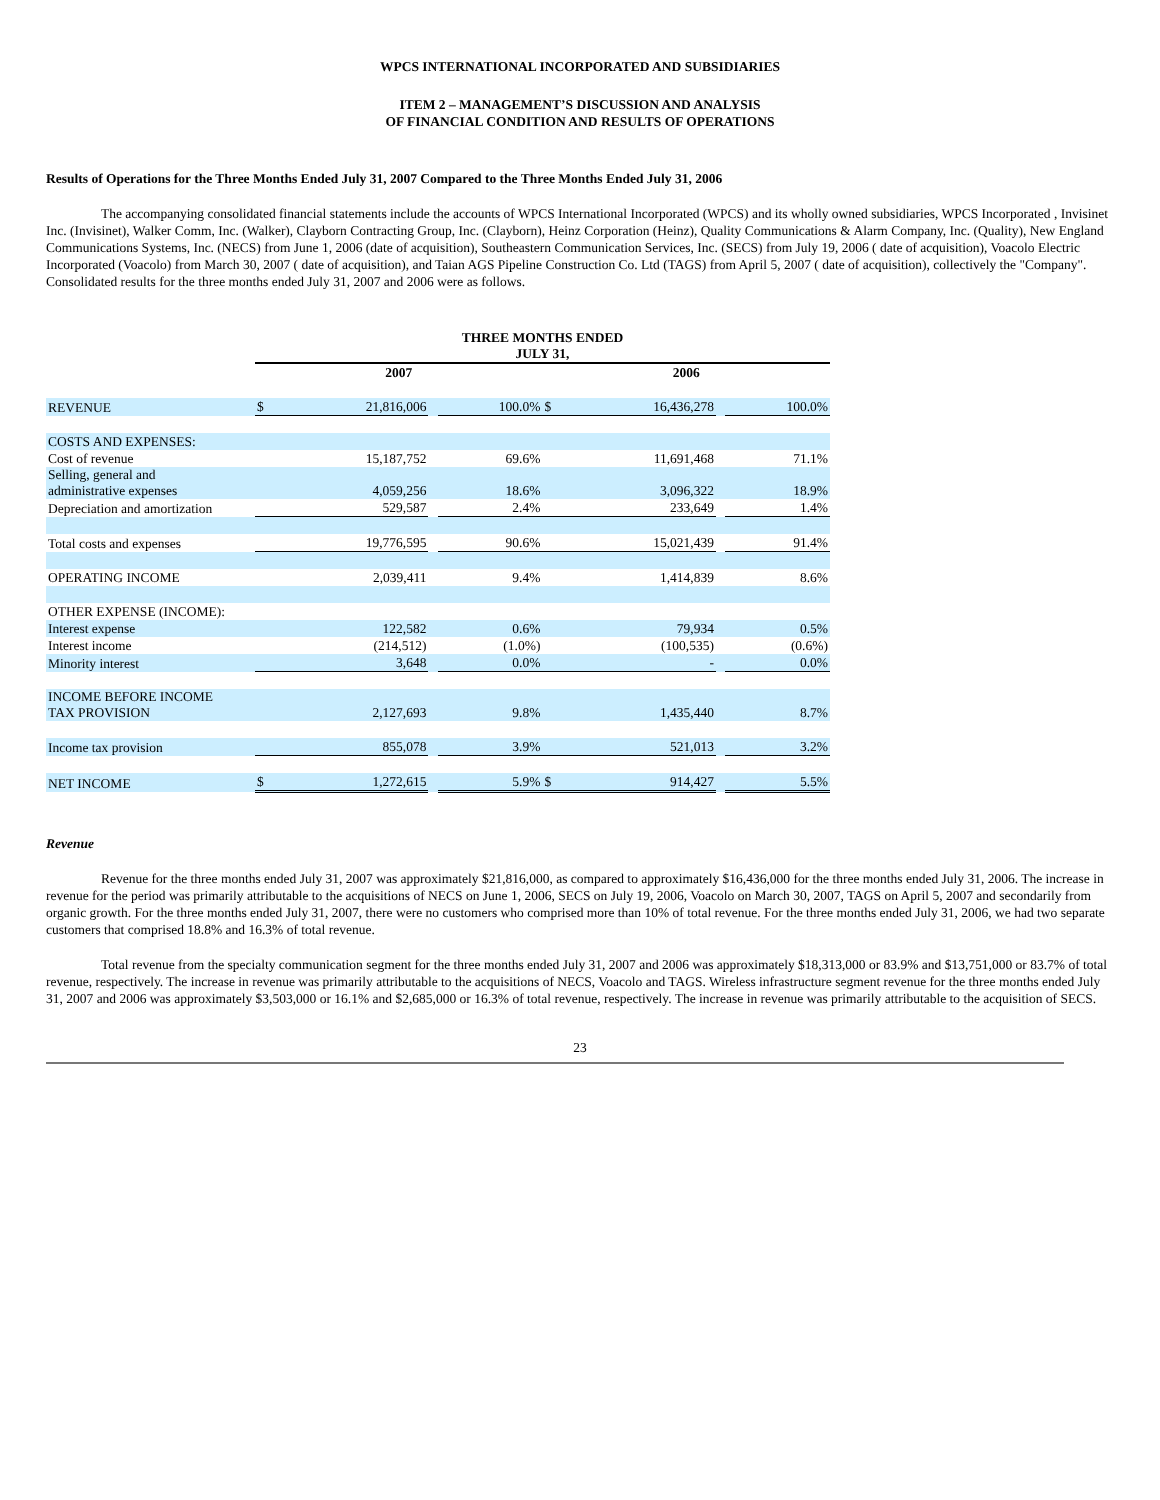WPCS INTERNATIONAL INCORPORATED AND SUBSIDIARIES
ITEM 2 – MANAGEMENT’S DISCUSSION AND ANALYSIS
OF FINANCIAL CONDITION AND RESULTS OF OPERATIONS
Results of Operations for the Three Months Ended July 31, 2007 Compared to the Three Months Ended July 31, 2006
The accompanying consolidated financial statements include the accounts of WPCS International Incorporated (WPCS) and its wholly owned subsidiaries, WPCS Incorporated , Invisinet Inc. (Invisinet), Walker Comm, Inc. (Walker), Clayborn Contracting Group, Inc. (Clayborn), Heinz Corporation (Heinz), Quality Communications & Alarm Company, Inc. (Quality), New England Communications Systems, Inc. (NECS) from June 1, 2006 (date of acquisition), Southeastern Communication Services, Inc. (SECS) from July 19, 2006 ( date of acquisition), Voacolo Electric Incorporated (Voacolo) from March 30, 2007 ( date of acquisition), and Taian AGS Pipeline Construction Co. Ltd (TAGS) from April 5, 2007 ( date of acquisition), collectively the "Company". Consolidated results for the three months ended July 31, 2007 and 2006 were as follows.
| | THREE MONTHS ENDED JULY 31, | | | | | | | |
| | 2007 | | | | 2006 | | | |
| REVENUE | $ | 21,816,006 | | 100.0% | $ | 16,436,278 | | 100.0% |
| COSTS AND EXPENSES: | | | | | | | | |
| Cost of revenue | | 15,187,752 | | 69.6% | | 11,691,468 | | 71.1% |
| Selling, general and administrative expenses | | 4,059,256 | | 18.6% | | 3,096,322 | | 18.9% |
| Depreciation and amortization | | 529,587 | | 2.4% | | 233,649 | | 1.4% |
| Total costs and expenses | | 19,776,595 | | 90.6% | | 15,021,439 | | 91.4% |
| OPERATING INCOME | | 2,039,411 | | 9.4% | | 1,414,839 | | 8.6% |
| OTHER EXPENSE (INCOME): | | | | | | | | |
| Interest expense | | 122,582 | | 0.6% | | 79,934 | | 0.5% |
| Interest income | | (214,512) | | (1.0%) | | (100,535) | | (0.6%) |
| Minority interest | | 3,648 | | 0.0% | | - | | 0.0% |
| INCOME BEFORE INCOME TAX PROVISION | | 2,127,693 | | 9.8% | | 1,435,440 | | 8.7% |
| Income tax provision | | 855,078 | | 3.9% | | 521,013 | | 3.2% |
| NET INCOME | $ | 1,272,615 | | 5.9% | $ | 914,427 | | 5.5% |
Revenue
Revenue for the three months ended July 31, 2007 was approximately $21,816,000, as compared to approximately $16,436,000 for the three months ended July 31, 2006. The increase in revenue for the period was primarily attributable to the acquisitions of NECS on June 1, 2006, SECS on July 19, 2006, Voacolo on March 30, 2007, TAGS on April 5, 2007 and secondarily from organic growth. For the three months ended July 31, 2007, there were no customers who comprised more than 10% of total revenue. For the three months ended July 31, 2006, we had two separate customers that comprised 18.8% and 16.3% of total revenue.
Total revenue from the specialty communication segment for the three months ended July 31, 2007 and 2006 was approximately $18,313,000 or 83.9% and $13,751,000 or 83.7% of total revenue, respectively. The increase in revenue was primarily attributable to the acquisitions of NECS, Voacolo and TAGS. Wireless infrastructure segment revenue for the three months ended July 31, 2007 and 2006 was approximately $3,503,000 or 16.1% and $2,685,000 or 16.3% of total revenue, respectively. The increase in revenue was primarily attributable to the acquisition of SECS.
23